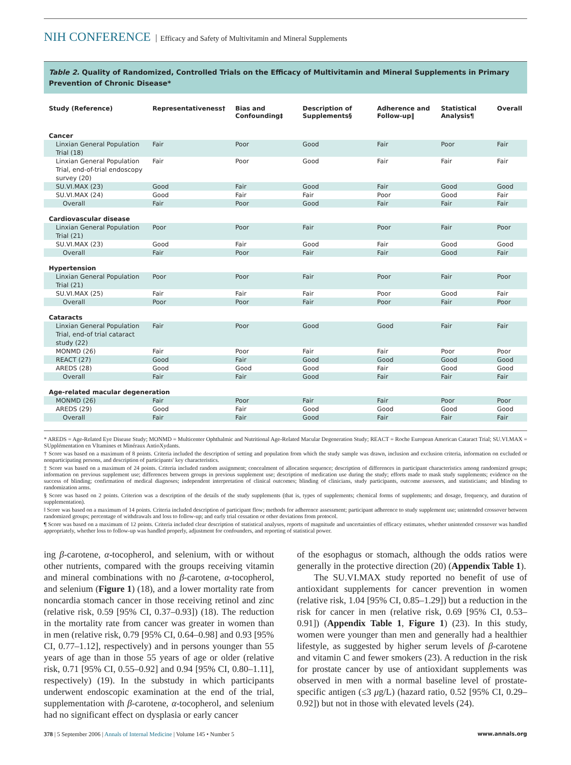NIH CONFERENCE Efficacy and Safety of Multivitamin and Mineral Supplements
Table 2. Quality of Randomized, Controlled Trials on the Efficacy of Multivitamin and Mineral Supplements in Primary Prevention of Chronic Disease*
| Study (Reference) | Representativeness† | Bias and Confounding‡ | Description of Supplements§ | Adherence and Follow-up‖ | Statistical Analysis¶ | Overall |
| --- | --- | --- | --- | --- | --- | --- |
| Cancer | | | | | | |
| Linxian General Population Trial (18) | Fair | Poor | Good | Fair | Poor | Fair |
| Linxian General Population Trial, end-of-trial endoscopy survey (20) | Fair | Poor | Good | Fair | Fair | Fair |
| SU.VI.MAX (23) | Good | Fair | Good | Fair | Good | Good |
| SU.VI.MAX (24) | Good | Fair | Fair | Poor | Good | Fair |
| Overall | Fair | Poor | Good | Fair | Fair | Fair |
| Cardiovascular disease | | | | | | |
| Linxian General Population Trial (21) | Poor | Poor | Fair | Poor | Fair | Poor |
| SU.VI.MAX (23) | Good | Fair | Good | Fair | Good | Good |
| Overall | Fair | Poor | Fair | Fair | Good | Fair |
| Hypertension | | | | | | |
| Linxian General Population Trial (21) | Poor | Poor | Fair | Poor | Fair | Poor |
| SU.VI.MAX (25) | Fair | Fair | Fair | Poor | Good | Fair |
| Overall | Poor | Poor | Fair | Poor | Fair | Poor |
| Cataracts | | | | | | |
| Linxian General Population Trial, end-of trial cataract study (22) | Fair | Poor | Good | Good | Fair | Fair |
| MONMD (26) | Fair | Poor | Fair | Fair | Poor | Poor |
| REACT (27) | Good | Fair | Good | Good | Good | Good |
| AREDS (28) | Good | Good | Good | Fair | Good | Good |
| Overall | Fair | Fair | Good | Fair | Fair | Fair |
| Age-related macular degeneration | | | | | | |
| MONMD (26) | Fair | Poor | Fair | Fair | Poor | Poor |
| AREDS (29) | Good | Fair | Good | Good | Good | Good |
| Overall | Fair | Fair | Good | Fair | Fair | Fair |
* AREDS = Age-Related Eye Disease Study; MONMD = Multicenter Ophthalmic and Nutritional Age-Related Macular Degeneration Study; REACT = Roche European American Cataract Trial; SU.VI.MAX = SUpplémentation en VItamines et Minéraux AntioXydants.
† Score was based on a maximum of 8 points. Criteria included the description of setting and population from which the study sample was drawn, inclusion and exclusion criteria, information on excluded or nonparticipating persons, and description of participants' key characteristics.
‡ Score was based on a maximum of 24 points. Criteria included random assignment; concealment of allocation sequence; description of differences in participant characteristics among randomized groups; information on previous supplement use; differences between groups in previous supplement use; description of medication use during the study; efforts made to mask study supplements; evidence on the success of blinding; confirmation of medical diagnoses; independent interpretation of clinical outcomes; blinding of clinicians, study participants, outcome assessors, and statisticians; and blinding to randomization arms.
§ Score was based on 2 points. Criterion was a description of the details of the study supplements (that is, types of supplements; chemical forms of supplements; and dosage, frequency, and duration of supplementation).
‖ Score was based on a maximum of 14 points. Criteria included description of participant flow; methods for adherence assessment; participant adherence to study supplement use; unintended crossover between randomized groups; percentage of withdrawals and loss to follow-up; and early trial cessation or other deviations from protocol.
¶ Score was based on a maximum of 12 points. Criteria included clear description of statistical analyses, reports of magnitude and uncertainties of efficacy estimates, whether unintended crossover was handled appropriately, whether loss to follow-up was handled properly, adjustment for confounders, and reporting of statistical power.
ing β-carotene, α-tocopherol, and selenium, with or without other nutrients, compared with the groups receiving vitamin and mineral combinations with no β-carotene, α-tocopherol, and selenium (Figure 1) (18), and a lower mortality rate from noncardia stomach cancer in those receiving retinol and zinc (relative risk, 0.59 [95% CI, 0.37–0.93]) (18). The reduction in the mortality rate from cancer was greater in women than in men (relative risk, 0.79 [95% CI, 0.64–0.98] and 0.93 [95% CI, 0.77–1.12], respectively) and in persons younger than 55 years of age than in those 55 years of age or older (relative risk, 0.71 [95% CI, 0.55–0.92] and 0.94 [95% CI, 0.80–1.11], respectively) (19). In the substudy in which participants underwent endoscopic examination at the end of the trial, supplementation with β-carotene, α-tocopherol, and selenium had no significant effect on dysplasia or early cancer
of the esophagus or stomach, although the odds ratios were generally in the protective direction (20) (Appendix Table 1).
The SU.VI.MAX study reported no benefit of use of antioxidant supplements for cancer prevention in women (relative risk, 1.04 [95% CI, 0.85–1.29]) but a reduction in the risk for cancer in men (relative risk, 0.69 [95% CI, 0.53–0.91]) (Appendix Table 1, Figure 1) (23). In this study, women were younger than men and generally had a healthier lifestyle, as suggested by higher serum levels of β-carotene and vitamin C and fewer smokers (23). A reduction in the risk for prostate cancer by use of antioxidant supplements was observed in men with a normal baseline level of prostate-specific antigen (≤3 μg/L) (hazard ratio, 0.52 [95% CI, 0.29–0.92]) but not in those with elevated levels (24).
378 | 5 September 2006 | Annals of Internal Medicine | Volume 145 • Number 5 www.annals.org